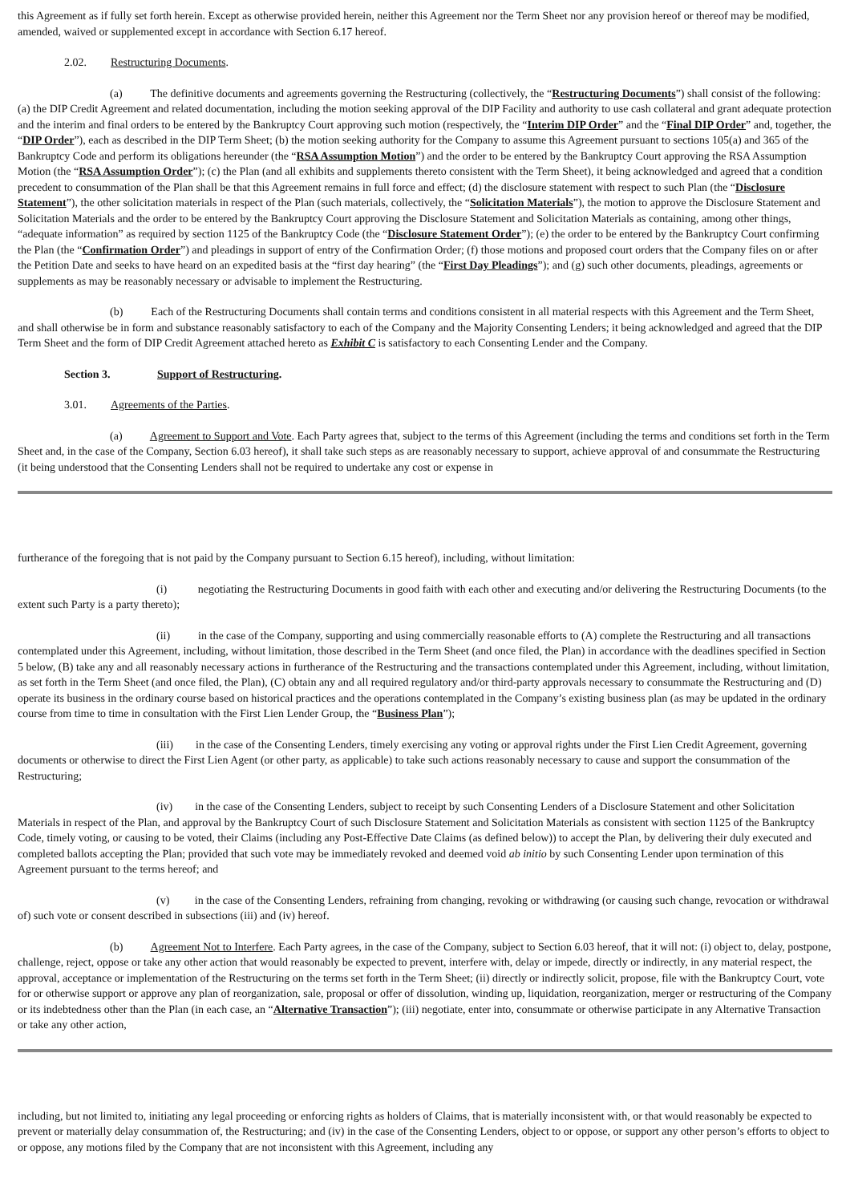this Agreement as if fully set forth herein. Except as otherwise provided herein, neither this Agreement nor the Term Sheet nor any provision hereof or thereof may be modified, amended, waived or supplemented except in accordance with Section 6.17 hereof.
2.02. Restructuring Documents.
(a) The definitive documents and agreements governing the Restructuring (collectively, the “Restructuring Documents”) shall consist of the following: (a) the DIP Credit Agreement and related documentation, including the motion seeking approval of the DIP Facility and authority to use cash collateral and grant adequate protection and the interim and final orders to be entered by the Bankruptcy Court approving such motion (respectively, the “Interim DIP Order” and the “Final DIP Order” and, together, the “DIP Order”), each as described in the DIP Term Sheet; (b) the motion seeking authority for the Company to assume this Agreement pursuant to sections 105(a) and 365 of the Bankruptcy Code and perform its obligations hereunder (the “RSA Assumption Motion”) and the order to be entered by the Bankruptcy Court approving the RSA Assumption Motion (the “RSA Assumption Order”); (c) the Plan (and all exhibits and supplements thereto consistent with the Term Sheet), it being acknowledged and agreed that a condition precedent to consummation of the Plan shall be that this Agreement remains in full force and effect; (d) the disclosure statement with respect to such Plan (the “Disclosure Statement”), the other solicitation materials in respect of the Plan (such materials, collectively, the “Solicitation Materials”), the motion to approve the Disclosure Statement and Solicitation Materials and the order to be entered by the Bankruptcy Court approving the Disclosure Statement and Solicitation Materials as containing, among other things, “adequate information” as required by section 1125 of the Bankruptcy Code (the “Disclosure Statement Order”); (e) the order to be entered by the Bankruptcy Court confirming the Plan (the “Confirmation Order”) and pleadings in support of entry of the Confirmation Order; (f) those motions and proposed court orders that the Company files on or after the Petition Date and seeks to have heard on an expedited basis at the “first day hearing” (the “First Day Pleadings”); and (g) such other documents, pleadings, agreements or supplements as may be reasonably necessary or advisable to implement the Restructuring.
(b) Each of the Restructuring Documents shall contain terms and conditions consistent in all material respects with this Agreement and the Term Sheet, and shall otherwise be in form and substance reasonably satisfactory to each of the Company and the Majority Consenting Lenders; it being acknowledged and agreed that the DIP Term Sheet and the form of DIP Credit Agreement attached hereto as Exhibit C is satisfactory to each Consenting Lender and the Company.
Section 3. Support of Restructuring.
3.01. Agreements of the Parties.
(a) Agreement to Support and Vote. Each Party agrees that, subject to the terms of this Agreement (including the terms and conditions set forth in the Term Sheet and, in the case of the Company, Section 6.03 hereof), it shall take such steps as are reasonably necessary to support, achieve approval of and consummate the Restructuring (it being understood that the Consenting Lenders shall not be required to undertake any cost or expense in
furtherance of the foregoing that is not paid by the Company pursuant to Section 6.15 hereof), including, without limitation:
(i) negotiating the Restructuring Documents in good faith with each other and executing and/or delivering the Restructuring Documents (to the extent such Party is a party thereto);
(ii) in the case of the Company, supporting and using commercially reasonable efforts to (A) complete the Restructuring and all transactions contemplated under this Agreement, including, without limitation, those described in the Term Sheet (and once filed, the Plan) in accordance with the deadlines specified in Section 5 below, (B) take any and all reasonably necessary actions in furtherance of the Restructuring and the transactions contemplated under this Agreement, including, without limitation, as set forth in the Term Sheet (and once filed, the Plan), (C) obtain any and all required regulatory and/or third-party approvals necessary to consummate the Restructuring and (D) operate its business in the ordinary course based on historical practices and the operations contemplated in the Company’s existing business plan (as may be updated in the ordinary course from time to time in consultation with the First Lien Lender Group, the “Business Plan”);
(iii) in the case of the Consenting Lenders, timely exercising any voting or approval rights under the First Lien Credit Agreement, governing documents or otherwise to direct the First Lien Agent (or other party, as applicable) to take such actions reasonably necessary to cause and support the consummation of the Restructuring;
(iv) in the case of the Consenting Lenders, subject to receipt by such Consenting Lenders of a Disclosure Statement and other Solicitation Materials in respect of the Plan, and approval by the Bankruptcy Court of such Disclosure Statement and Solicitation Materials as consistent with section 1125 of the Bankruptcy Code, timely voting, or causing to be voted, their Claims (including any Post-Effective Date Claims (as defined below)) to accept the Plan, by delivering their duly executed and completed ballots accepting the Plan; provided that such vote may be immediately revoked and deemed void ab initio by such Consenting Lender upon termination of this Agreement pursuant to the terms hereof; and
(v) in the case of the Consenting Lenders, refraining from changing, revoking or withdrawing (or causing such change, revocation or withdrawal of) such vote or consent described in subsections (iii) and (iv) hereof.
(b) Agreement Not to Interfere. Each Party agrees, in the case of the Company, subject to Section 6.03 hereof, that it will not: (i) object to, delay, postpone, challenge, reject, oppose or take any other action that would reasonably be expected to prevent, interfere with, delay or impede, directly or indirectly, in any material respect, the approval, acceptance or implementation of the Restructuring on the terms set forth in the Term Sheet; (ii) directly or indirectly solicit, propose, file with the Bankruptcy Court, vote for or otherwise support or approve any plan of reorganization, sale, proposal or offer of dissolution, winding up, liquidation, reorganization, merger or restructuring of the Company or its indebtedness other than the Plan (in each case, an “Alternative Transaction”); (iii) negotiate, enter into, consummate or otherwise participate in any Alternative Transaction or take any other action,
including, but not limited to, initiating any legal proceeding or enforcing rights as holders of Claims, that is materially inconsistent with, or that would reasonably be expected to prevent or materially delay consummation of, the Restructuring; and (iv) in the case of the Consenting Lenders, object to or oppose, or support any other person’s efforts to object to or oppose, any motions filed by the Company that are not inconsistent with this Agreement, including any